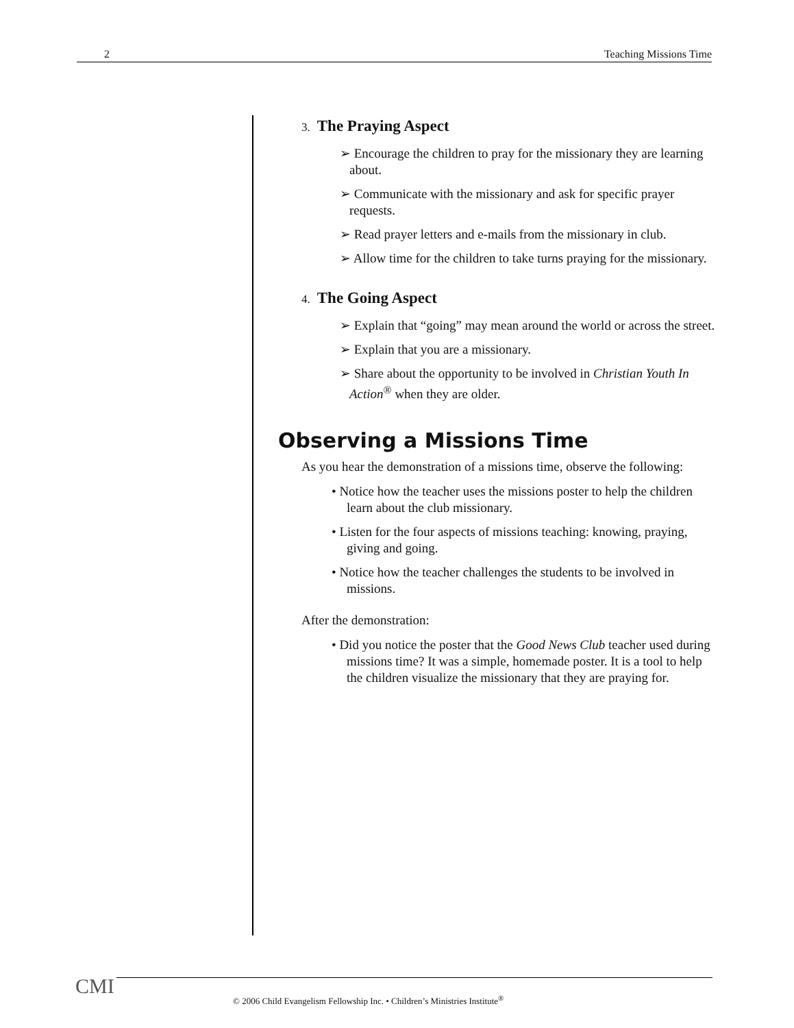2 Teaching Missions Time
3. The Praying Aspect
➢ Encourage the children to pray for the missionary they are learning about.
➢ Communicate with the missionary and ask for specific prayer requests.
➢ Read prayer letters and e-mails from the missionary in club.
➢ Allow time for the children to take turns praying for the missionary.
4. The Going Aspect
➢ Explain that “going” may mean around the world or across the street.
➢ Explain that you are a missionary.
➢ Share about the opportunity to be involved in Christian Youth In Action<sup>®</sup> when they are older.
Observing a Missions Time
As you hear the demonstration of a missions time, observe the following:
• Notice how the teacher uses the missions poster to help the children learn about the club missionary.
• Listen for the four aspects of missions teaching: knowing, praying, giving and going.
• Notice how the teacher challenges the students to be involved in missions.
After the demonstration:
• Did you notice the poster that the Good News Club teacher used during missions time? It was a simple, homemade poster. It is a tool to help the children visualize the missionary that they are praying for.
CMI
© 2006 Child Evangelism Fellowship Inc. • Children’s Ministries Institute<sup>®</sup>